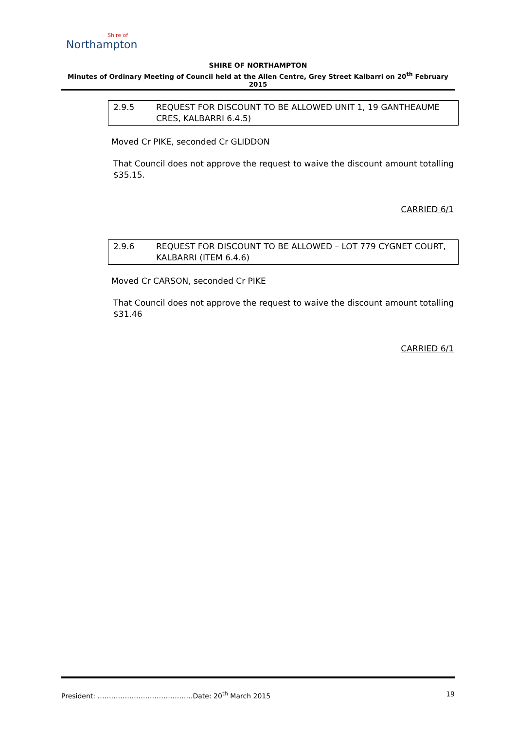Shire of
Northampton
SHIRE OF NORTHAMPTON
Minutes of Ordinary Meeting of Council held at the Allen Centre, Grey Street Kalbarri on 20<sup>th</sup> February 2015
2.9.5 REQUEST FOR DISCOUNT TO BE ALLOWED UNIT 1, 19 GANTHEAUME CRES, KALBARRI 6.4.5)
Moved Cr PIKE, seconded Cr GLIDDON
That Council does not approve the request to waive the discount amount totalling $35.15.
CARRIED 6/1
2.9.6 REQUEST FOR DISCOUNT TO BE ALLOWED – LOT 779 CYGNET COURT, KALBARRI (ITEM 6.4.6)
Moved Cr CARSON, seconded Cr PIKE
That Council does not approve the request to waive the discount amount totalling $31.46
CARRIED 6/1
President: ……………………………………Date: 20<sup>th</sup> March 2015 19